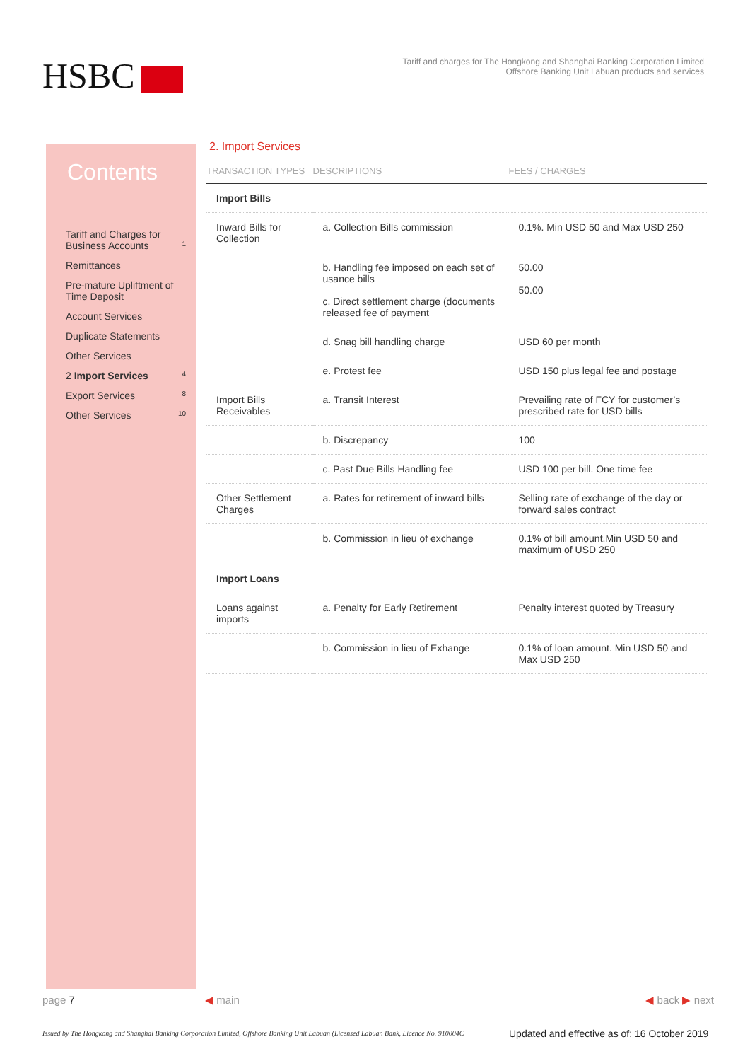HSBC
Tariff and charges for The Hongkong and Shanghai Banking Corporation Limited
Offshore Banking Unit Labuan products and services
Contents
Tariff and Charges for Business Accounts 1
Remittances
Pre-mature Upliftment of Time Deposit
Account Services
Duplicate Statements
Other Services
2 Import Services 4
Export Services 8
Other Services 10
2. Import Services
| TRANSACTION TYPES | DESCRIPTIONS | FEES / CHARGES |
| --- | --- | --- |
| Import Bills | | |
| Inward Bills for Collection | a. Collection Bills commission | 0.1%. Min USD 50 and Max USD 250 |
| | b. Handling fee imposed on each set of usance bills c. Direct settlement charge (documents released fee of payment | 50.00 50.00 |
| | d. Snag bill handling charge | USD 60 per month |
| | e. Protest fee | USD 150 plus legal fee and postage |
| Import Bills Receivables | a. Transit Interest | Prevailing rate of FCY for customer’s prescribed rate for USD bills |
| | b. Discrepancy | 100 |
| | c. Past Due Bills Handling fee | USD 100 per bill. One time fee |
| Other Settlement Charges | a. Rates for retirement of inward bills | Selling rate of exchange of the day or forward sales contract |
| | b. Commission in lieu of exchange | 0.1% of bill amount.Min USD 50 and maximum of USD 250 |
| Import Loans | | |
| Loans against imports | a. Penalty for Early Retirement | Penalty interest quoted by Treasury |
| | b. Commission in lieu of Exhange | 0.1% of loan amount. Min USD 50 and Max USD 250 |
page 7 ◀ main ◀ back ▶ next
Issued by The Hongkong and Shanghai Banking Corporation Limited, Offshore Banking Unit Labuan (Licensed Labuan Bank, Licence No. 910004C
Updated and effective as of: 16 October 2019